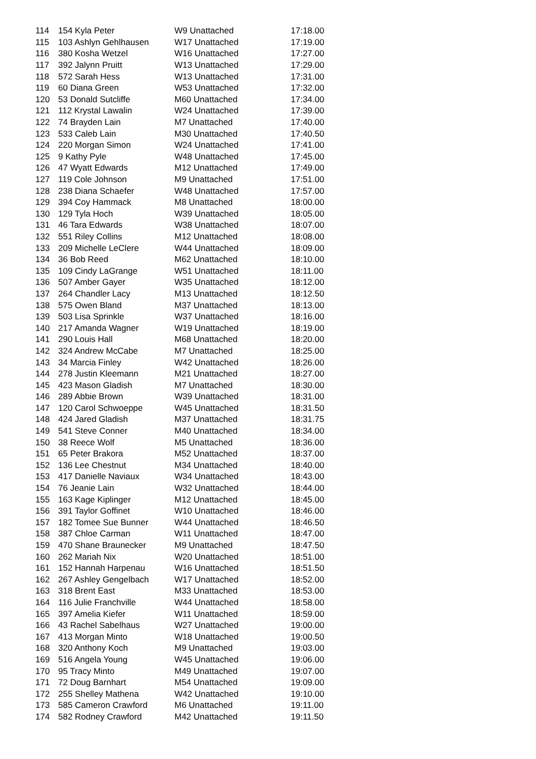| 114 | 154 Kyla Peter | W9 Unattached | 17:18.00 |
| 115 | 103 Ashlyn Gehlhausen | W17 Unattached | 17:19.00 |
| 116 | 380 Kosha Wetzel | W16 Unattached | 17:27.00 |
| 117 | 392 Jalynn Pruitt | W13 Unattached | 17:29.00 |
| 118 | 572 Sarah Hess | W13 Unattached | 17:31.00 |
| 119 | 60 Diana Green | W53 Unattached | 17:32.00 |
| 120 | 53 Donald Sutcliffe | M60 Unattached | 17:34.00 |
| 121 | 112 Krystal Lawalin | W24 Unattached | 17:39.00 |
| 122 | 74 Brayden Lain | M7 Unattached | 17:40.00 |
| 123 | 533 Caleb Lain | M30 Unattached | 17:40.50 |
| 124 | 220 Morgan Simon | W24 Unattached | 17:41.00 |
| 125 | 9 Kathy Pyle | W48 Unattached | 17:45.00 |
| 126 | 47 Wyatt Edwards | M12 Unattached | 17:49.00 |
| 127 | 119 Cole Johnson | M9 Unattached | 17:51.00 |
| 128 | 238 Diana Schaefer | W48 Unattached | 17:57.00 |
| 129 | 394 Coy Hammack | M8 Unattached | 18:00.00 |
| 130 | 129 Tyla Hoch | W39 Unattached | 18:05.00 |
| 131 | 46 Tara Edwards | W38 Unattached | 18:07.00 |
| 132 | 551 Riley Collins | M12 Unattached | 18:08.00 |
| 133 | 209 Michelle LeClere | W44 Unattached | 18:09.00 |
| 134 | 36 Bob Reed | M62 Unattached | 18:10.00 |
| 135 | 109 Cindy LaGrange | W51 Unattached | 18:11.00 |
| 136 | 507 Amber Gayer | W35 Unattached | 18:12.00 |
| 137 | 264 Chandler Lacy | M13 Unattached | 18:12.50 |
| 138 | 575 Owen Bland | M37 Unattached | 18:13.00 |
| 139 | 503 Lisa Sprinkle | W37 Unattached | 18:16.00 |
| 140 | 217 Amanda Wagner | W19 Unattached | 18:19.00 |
| 141 | 290 Louis Hall | M68 Unattached | 18:20.00 |
| 142 | 324 Andrew McCabe | M7 Unattached | 18:25.00 |
| 143 | 34 Marcia Finley | W42 Unattached | 18:26.00 |
| 144 | 278 Justin Kleemann | M21 Unattached | 18:27.00 |
| 145 | 423 Mason Gladish | M7 Unattached | 18:30.00 |
| 146 | 289 Abbie Brown | W39 Unattached | 18:31.00 |
| 147 | 120 Carol Schwoeppe | W45 Unattached | 18:31.50 |
| 148 | 424 Jared Gladish | M37 Unattached | 18:31.75 |
| 149 | 541 Steve Conner | M40 Unattached | 18:34.00 |
| 150 | 38 Reece Wolf | M5 Unattached | 18:36.00 |
| 151 | 65 Peter Brakora | M52 Unattached | 18:37.00 |
| 152 | 136 Lee Chestnut | M34 Unattached | 18:40.00 |
| 153 | 417 Danielle Naviaux | W34 Unattached | 18:43.00 |
| 154 | 76 Jeanie Lain | W32 Unattached | 18:44.00 |
| 155 | 163 Kage Kiplinger | M12 Unattached | 18:45.00 |
| 156 | 391 Taylor Goffinet | W10 Unattached | 18:46.00 |
| 157 | 182 Tomee Sue Bunner | W44 Unattached | 18:46.50 |
| 158 | 387 Chloe Carman | W11 Unattached | 18:47.00 |
| 159 | 470 Shane Braunecker | M9 Unattached | 18:47.50 |
| 160 | 262 Mariah Nix | W20 Unattached | 18:51.00 |
| 161 | 152 Hannah Harpenau | W16 Unattached | 18:51.50 |
| 162 | 267 Ashley Gengelbach | W17 Unattached | 18:52.00 |
| 163 | 318 Brent East | M33 Unattached | 18:53.00 |
| 164 | 116 Julie Franchville | W44 Unattached | 18:58.00 |
| 165 | 397 Amelia Kiefer | W11 Unattached | 18:59.00 |
| 166 | 43 Rachel Sabelhaus | W27 Unattached | 19:00.00 |
| 167 | 413 Morgan Minto | W18 Unattached | 19:00.50 |
| 168 | 320 Anthony Koch | M9 Unattached | 19:03.00 |
| 169 | 516 Angela Young | W45 Unattached | 19:06.00 |
| 170 | 95 Tracy Minto | M49 Unattached | 19:07.00 |
| 171 | 72 Doug Barnhart | M54 Unattached | 19:09.00 |
| 172 | 255 Shelley Mathena | W42 Unattached | 19:10.00 |
| 173 | 585 Cameron Crawford | M6 Unattached | 19:11.00 |
| 174 | 582 Rodney Crawford | M42 Unattached | 19:11.50 |